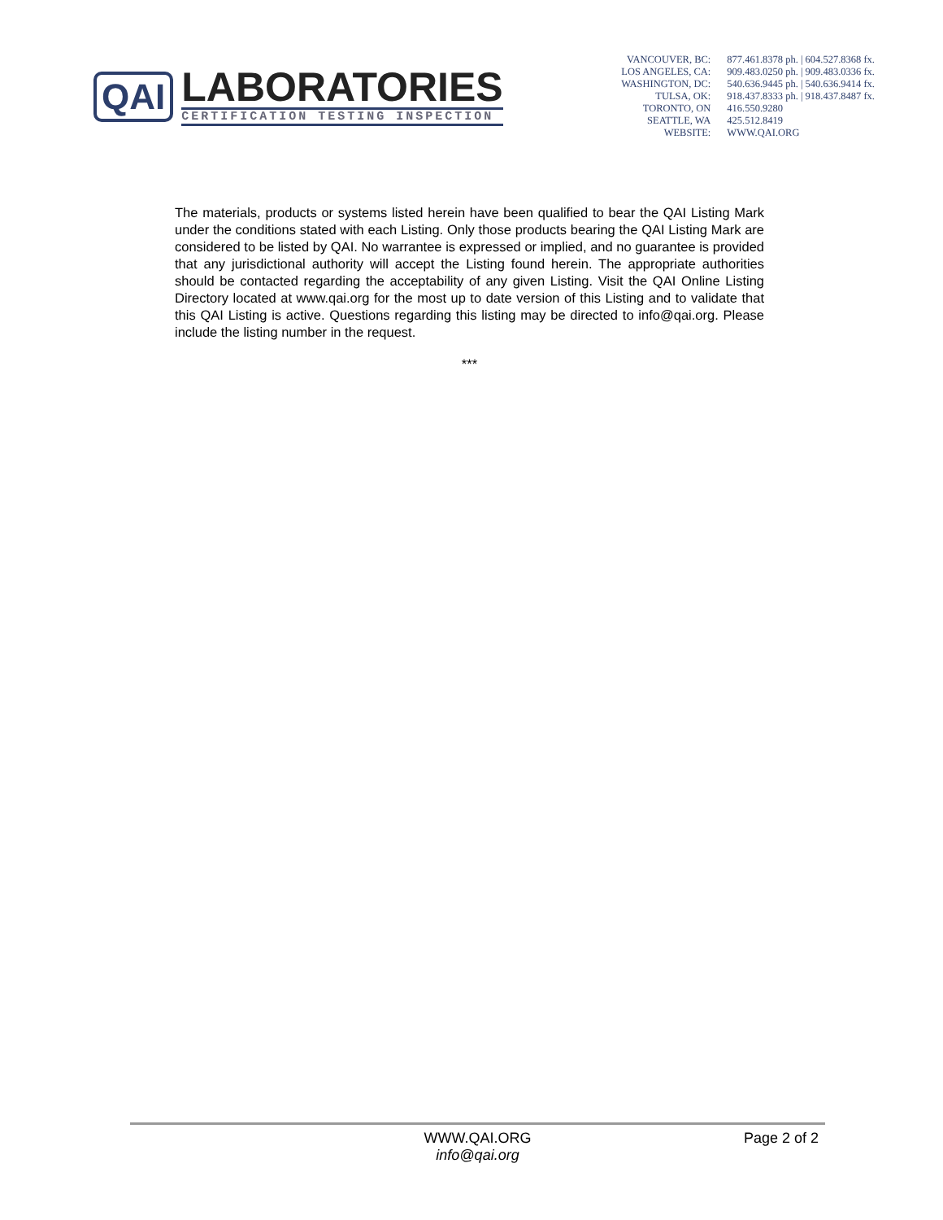QAI
LABORATORIES
CERTIFICATION TESTING INSPECTION
| VANCOUVER, BC: | 877.461.8378 ph. / 604.527.8368 fx. |
| LOS ANGELES, CA: | 909.483.0250 ph. / 909.483.0336 fx. |
| WASHINGTON, DC: | 540.636.9445 ph. / 540.636.9414 fx. |
| TULSA, OK: | 918.437.8333 ph. / 918.437.8487 fx. |
| TORONTO, ON | 416.550.9280 |
| SEATTLE, WA | 425.512.8419 |
| WEBSITE: | WWW.QAI.ORG |
The materials, products or systems listed herein have been qualified to bear the QAI Listing Mark under the conditions stated with each Listing. Only those products bearing the QAI Listing Mark are considered to be listed by QAI. No warrantee is expressed or implied, and no guarantee is provided that any jurisdictional authority will accept the Listing found herein. The appropriate authorities should be contacted regarding the acceptability of any given Listing. Visit the QAI Online Listing Directory located at www.qai.org for the most up to date version of this Listing and to validate that this QAI Listing is active. Questions regarding this listing may be directed to info@qai.org. Please include the listing number in the request.
***
WWW.QAI.ORG
info@qai.org
Page 2 of 2